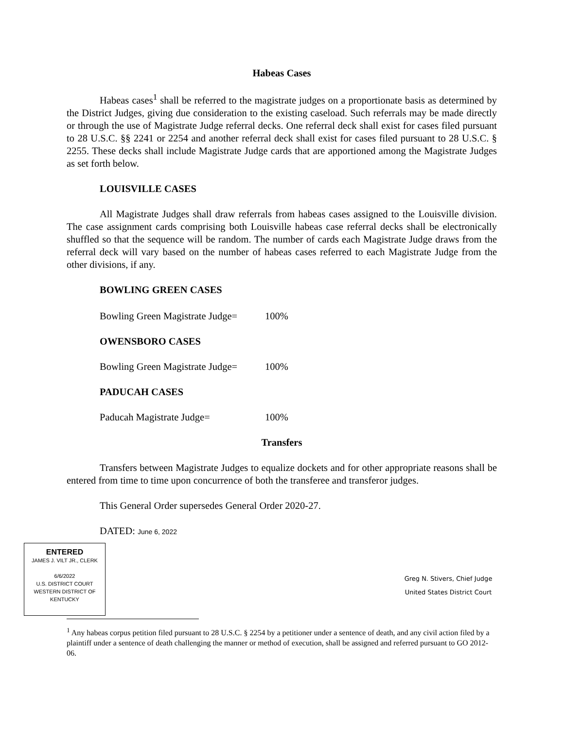Habeas Cases
Habeas cases<sup>1</sup> shall be referred to the magistrate judges on a proportionate basis as determined by the District Judges, giving due consideration to the existing caseload. Such referrals may be made directly or through the use of Magistrate Judge referral decks. One referral deck shall exist for cases filed pursuant to 28 U.S.C. §§ 2241 or 2254 and another referral deck shall exist for cases filed pursuant to 28 U.S.C. § 2255. These decks shall include Magistrate Judge cards that are apportioned among the Magistrate Judges as set forth below.
LOUISVILLE CASES
All Magistrate Judges shall draw referrals from habeas cases assigned to the Louisville division. The case assignment cards comprising both Louisville habeas case referral decks shall be electronically shuffled so that the sequence will be random. The number of cards each Magistrate Judge draws from the referral deck will vary based on the number of habeas cases referred to each Magistrate Judge from the other divisions, if any.
BOWLING GREEN CASES
Bowling Green Magistrate Judge= 100%
OWENSBORO CASES
Bowling Green Magistrate Judge= 100%
PADUCAH CASES
Paducah Magistrate Judge= 100%
Transfers
Transfers between Magistrate Judges to equalize dockets and for other appropriate reasons shall be entered from time to time upon concurrence of both the transferee and transferor judges.
This General Order supersedes General Order 2020-27.
DATED: June 6, 2022
ENTERED
JAMES J. VILT JR., CLERK
6/6/2022
U.S. DISTRICT COURT
WESTERN DISTRICT OF KENTUCKY
Greg N. Stivers, Chief Judge
United States District Court
<sup>1</sup> Any habeas corpus petition filed pursuant to 28 U.S.C. § 2254 by a petitioner under a sentence of death, and any civil action filed by a plaintiff under a sentence of death challenging the manner or method of execution, shall be assigned and referred pursuant to GO 2012-06.